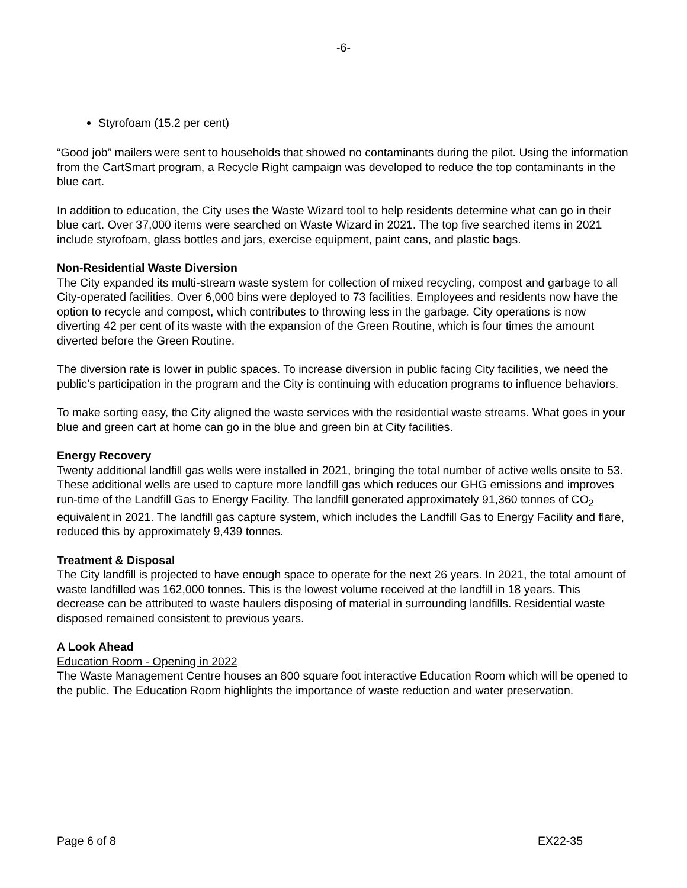-6-
Styrofoam (15.2 per cent)
“Good job” mailers were sent to households that showed no contaminants during the pilot. Using the information from the CartSmart program, a Recycle Right campaign was developed to reduce the top contaminants in the blue cart.
In addition to education, the City uses the Waste Wizard tool to help residents determine what can go in their blue cart. Over 37,000 items were searched on Waste Wizard in 2021. The top five searched items in 2021 include styrofoam, glass bottles and jars, exercise equipment, paint cans, and plastic bags.
Non-Residential Waste Diversion
The City expanded its multi-stream waste system for collection of mixed recycling, compost and garbage to all City-operated facilities. Over 6,000 bins were deployed to 73 facilities. Employees and residents now have the option to recycle and compost, which contributes to throwing less in the garbage. City operations is now diverting 42 per cent of its waste with the expansion of the Green Routine, which is four times the amount diverted before the Green Routine.
The diversion rate is lower in public spaces. To increase diversion in public facing City facilities, we need the public’s participation in the program and the City is continuing with education programs to influence behaviors.
To make sorting easy, the City aligned the waste services with the residential waste streams. What goes in your blue and green cart at home can go in the blue and green bin at City facilities.
Energy Recovery
Twenty additional landfill gas wells were installed in 2021, bringing the total number of active wells onsite to 53. These additional wells are used to capture more landfill gas which reduces our GHG emissions and improves run-time of the Landfill Gas to Energy Facility. The landfill generated approximately 91,360 tonnes of CO<sub>2</sub> equivalent in 2021. The landfill gas capture system, which includes the Landfill Gas to Energy Facility and flare, reduced this by approximately 9,439 tonnes.
Treatment & Disposal
The City landfill is projected to have enough space to operate for the next 26 years. In 2021, the total amount of waste landfilled was 162,000 tonnes. This is the lowest volume received at the landfill in 18 years. This decrease can be attributed to waste haulers disposing of material in surrounding landfills. Residential waste disposed remained consistent to previous years.
A Look Ahead
Education Room - Opening in 2022
The Waste Management Centre houses an 800 square foot interactive Education Room which will be opened to the public. The Education Room highlights the importance of waste reduction and water preservation.
Page 6 of 8 EX22-35